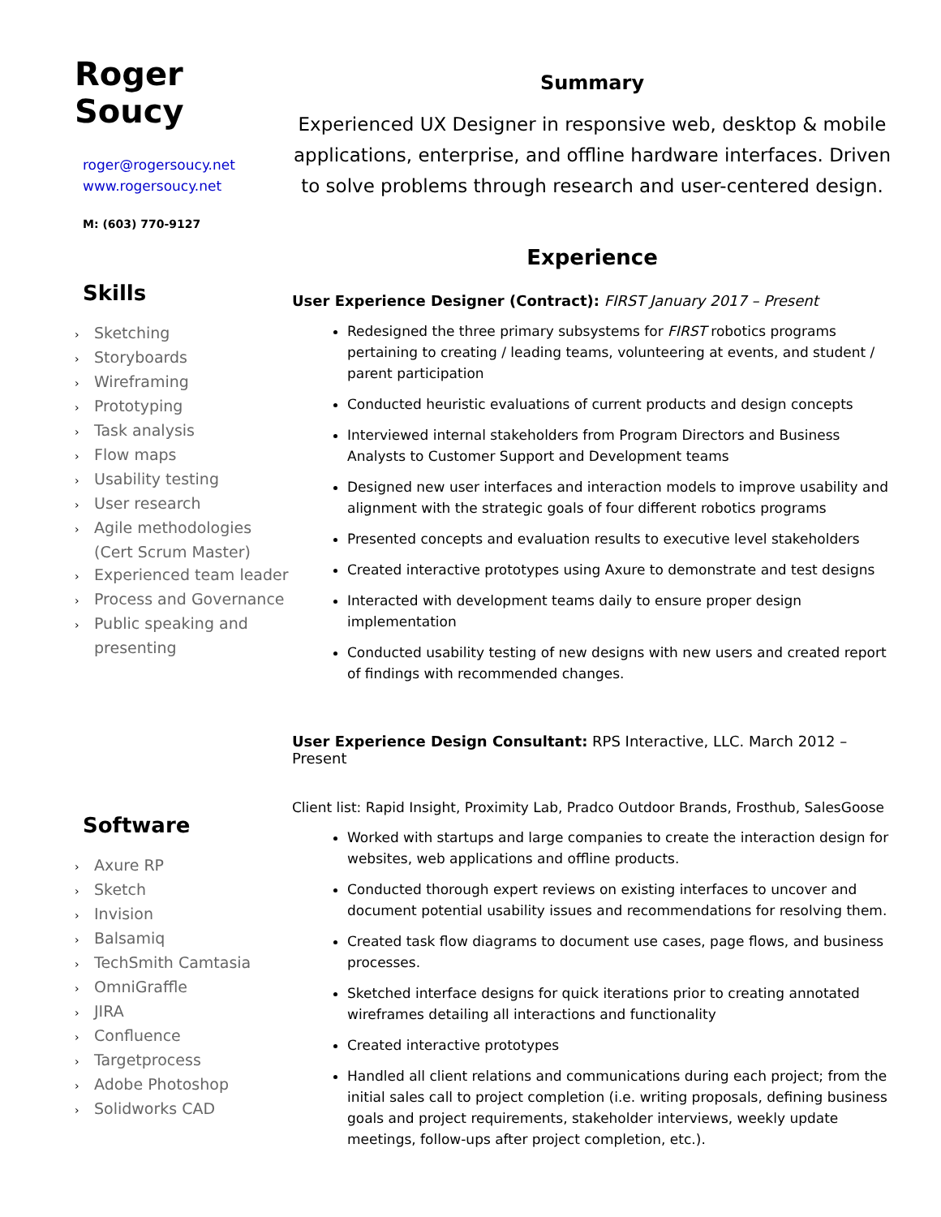Roger Soucy
roger@rogersoucy.net
www.rogersoucy.net
M: (603) 770-9127
Skills
› Sketching
› Storyboards
› Wireframing
› Prototyping
› Task analysis
› Flow maps
› Usability testing
› User research
› Agile methodologies
(Cert Scrum Master)
› Experienced team leader
› Process and Governance
› Public speaking and
presenting
Software
› Axure RP
› Sketch
› Invision
› Balsamiq
› TechSmith Camtasia
› OmniGraffle
› JIRA
› Confluence
› Targetprocess
› Adobe Photoshop
› Solidworks CAD
Summary
Experienced UX Designer in responsive web, desktop & mobile applications, enterprise, and offline hardware interfaces. Driven to solve problems through research and user-centered design.
Experience
User Experience Designer (Contract): FIRST January 2017 – Present
Redesigned the three primary subsystems for FIRST robotics programs pertaining to creating / leading teams, volunteering at events, and student / parent participation
Conducted heuristic evaluations of current products and design concepts
Interviewed internal stakeholders from Program Directors and Business Analysts to Customer Support and Development teams
Designed new user interfaces and interaction models to improve usability and alignment with the strategic goals of four different robotics programs
Presented concepts and evaluation results to executive level stakeholders
Created interactive prototypes using Axure to demonstrate and test designs
Interacted with development teams daily to ensure proper design implementation
Conducted usability testing of new designs with new users and created report of findings with recommended changes.
User Experience Design Consultant: RPS Interactive, LLC. March 2012 – Present
Client list: Rapid Insight, Proximity Lab, Pradco Outdoor Brands, Frosthub, SalesGoose
Worked with startups and large companies to create the interaction design for websites, web applications and offline products.
Conducted thorough expert reviews on existing interfaces to uncover and document potential usability issues and recommendations for resolving them.
Created task flow diagrams to document use cases, page flows, and business processes.
Sketched interface designs for quick iterations prior to creating annotated wireframes detailing all interactions and functionality
Created interactive prototypes
Handled all client relations and communications during each project; from the initial sales call to project completion (i.e. writing proposals, defining business goals and project requirements, stakeholder interviews, weekly update meetings, follow-ups after project completion, etc.).